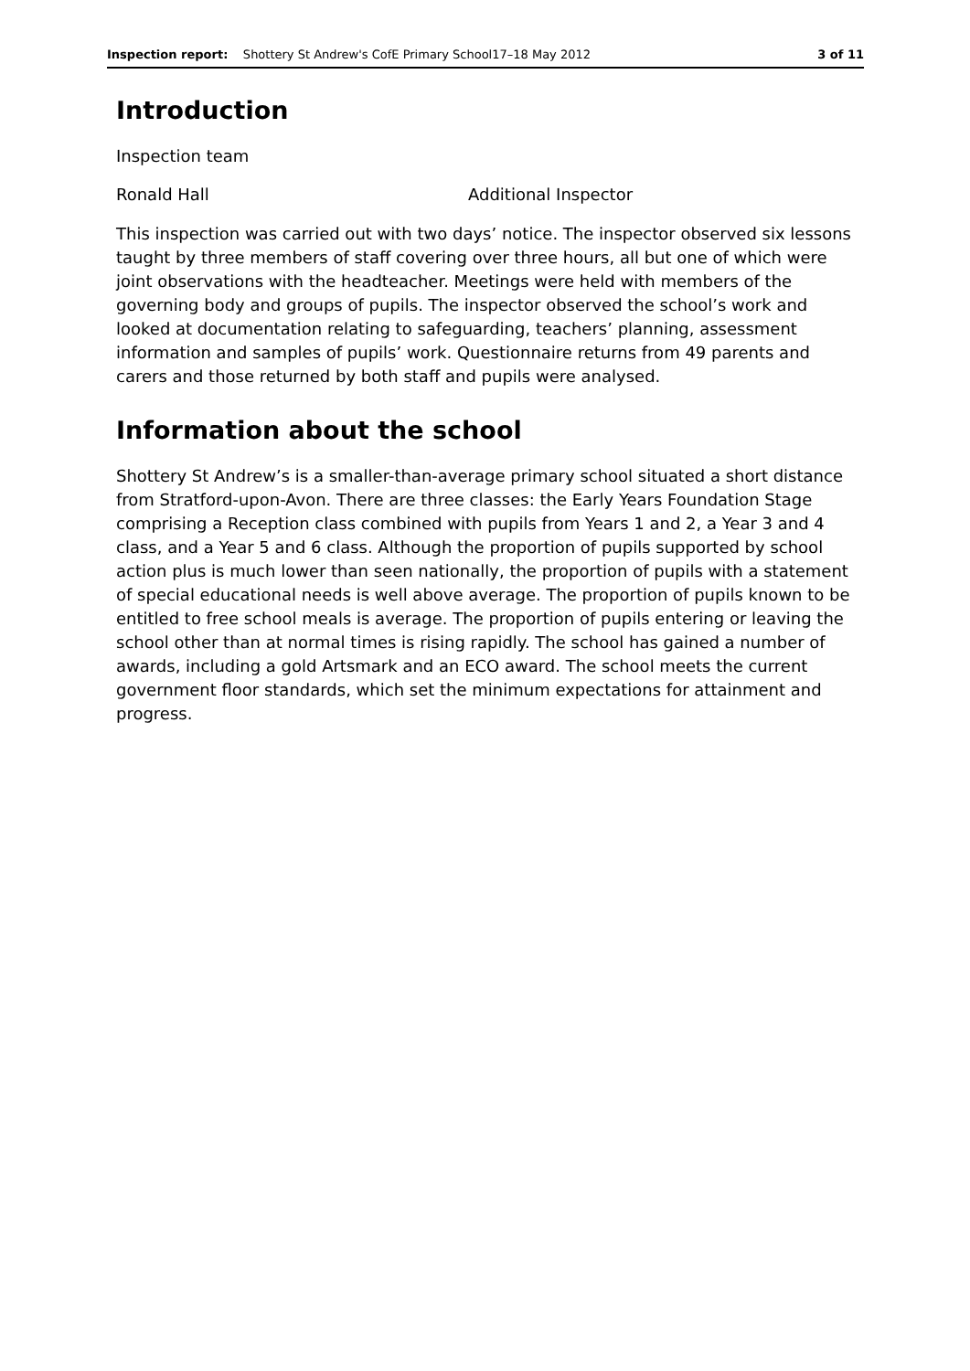Inspection report: Shottery St Andrew's CofE Primary School17–18 May 2012 3 of 11
Introduction
Inspection team
Ronald Hall Additional Inspector
This inspection was carried out with two days’ notice. The inspector observed six lessons taught by three members of staff covering over three hours, all but one of which were joint observations with the headteacher. Meetings were held with members of the governing body and groups of pupils. The inspector observed the school’s work and looked at documentation relating to safeguarding, teachers’ planning, assessment information and samples of pupils’ work. Questionnaire returns from 49 parents and carers and those returned by both staff and pupils were analysed.
Information about the school
Shottery St Andrew’s is a smaller-than-average primary school situated a short distance from Stratford-upon-Avon. There are three classes: the Early Years Foundation Stage comprising a Reception class combined with pupils from Years 1 and 2, a Year 3 and 4 class, and a Year 5 and 6 class. Although the proportion of pupils supported by school action plus is much lower than seen nationally, the proportion of pupils with a statement of special educational needs is well above average. The proportion of pupils known to be entitled to free school meals is average. The proportion of pupils entering or leaving the school other than at normal times is rising rapidly. The school has gained a number of awards, including a gold Artsmark and an ECO award. The school meets the current government floor standards, which set the minimum expectations for attainment and progress.